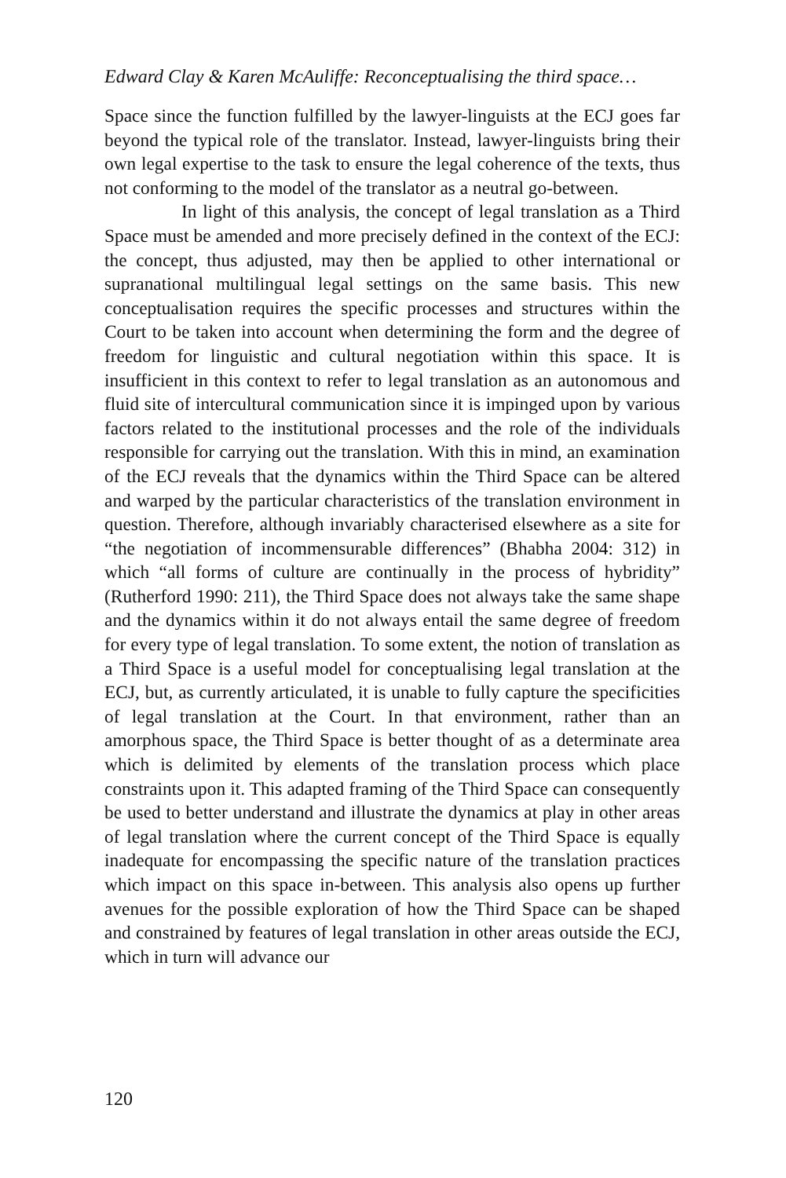Edward Clay & Karen McAuliffe: Reconceptualising the third space…
Space since the function fulfilled by the lawyer-linguists at the ECJ goes far beyond the typical role of the translator. Instead, lawyer-linguists bring their own legal expertise to the task to ensure the legal coherence of the texts, thus not conforming to the model of the translator as a neutral go-between.
In light of this analysis, the concept of legal translation as a Third Space must be amended and more precisely defined in the context of the ECJ: the concept, thus adjusted, may then be applied to other international or supranational multilingual legal settings on the same basis. This new conceptualisation requires the specific processes and structures within the Court to be taken into account when determining the form and the degree of freedom for linguistic and cultural negotiation within this space. It is insufficient in this context to refer to legal translation as an autonomous and fluid site of intercultural communication since it is impinged upon by various factors related to the institutional processes and the role of the individuals responsible for carrying out the translation. With this in mind, an examination of the ECJ reveals that the dynamics within the Third Space can be altered and warped by the particular characteristics of the translation environment in question. Therefore, although invariably characterised elsewhere as a site for “the negotiation of incommensurable differences” (Bhabha 2004: 312) in which “all forms of culture are continually in the process of hybridity” (Rutherford 1990: 211), the Third Space does not always take the same shape and the dynamics within it do not always entail the same degree of freedom for every type of legal translation. To some extent, the notion of translation as a Third Space is a useful model for conceptualising legal translation at the ECJ, but, as currently articulated, it is unable to fully capture the specificities of legal translation at the Court. In that environment, rather than an amorphous space, the Third Space is better thought of as a determinate area which is delimited by elements of the translation process which place constraints upon it. This adapted framing of the Third Space can consequently be used to better understand and illustrate the dynamics at play in other areas of legal translation where the current concept of the Third Space is equally inadequate for encompassing the specific nature of the translation practices which impact on this space in-between. This analysis also opens up further avenues for the possible exploration of how the Third Space can be shaped and constrained by features of legal translation in other areas outside the ECJ, which in turn will advance our
120